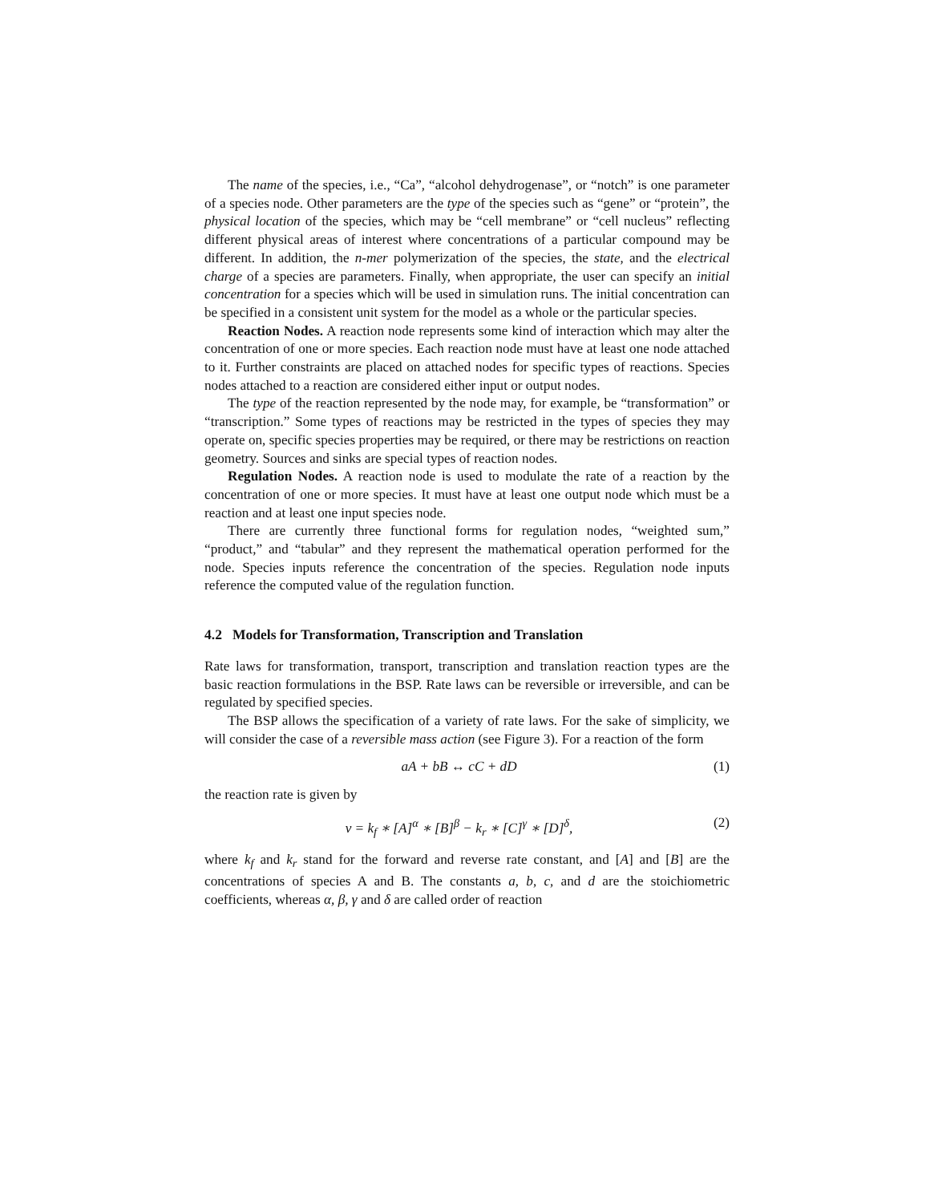The name of the species, i.e., “Ca”, “alcohol dehydrogenase”, or “notch” is one parameter of a species node. Other parameters are the type of the species such as “gene” or “protein”, the physical location of the species, which may be “cell membrane” or “cell nucleus” reflecting different physical areas of interest where concentrations of a particular compound may be different. In addition, the n-mer polymerization of the species, the state, and the electrical charge of a species are parameters. Finally, when appropriate, the user can specify an initial concentration for a species which will be used in simulation runs. The initial concentration can be specified in a consistent unit system for the model as a whole or the particular species.
Reaction Nodes. A reaction node represents some kind of interaction which may alter the concentration of one or more species. Each reaction node must have at least one node attached to it. Further constraints are placed on attached nodes for specific types of reactions. Species nodes attached to a reaction are considered either input or output nodes.
The type of the reaction represented by the node may, for example, be “transformation” or “transcription.” Some types of reactions may be restricted in the types of species they may operate on, specific species properties may be required, or there may be restrictions on reaction geometry. Sources and sinks are special types of reaction nodes.
Regulation Nodes. A reaction node is used to modulate the rate of a reaction by the concentration of one or more species. It must have at least one output node which must be a reaction and at least one input species node.
There are currently three functional forms for regulation nodes, “weighted sum,” “product,” and “tabular” and they represent the mathematical operation performed for the node. Species inputs reference the concentration of the species. Regulation node inputs reference the computed value of the regulation function.
4.2 Models for Transformation, Transcription and Translation
Rate laws for transformation, transport, transcription and translation reaction types are the basic reaction formulations in the BSP. Rate laws can be reversible or irreversible, and can be regulated by specified species.
The BSP allows the specification of a variety of rate laws. For the sake of simplicity, we will consider the case of a reversible mass action (see Figure 3). For a reaction of the form
aA + bB ↔ cC + dD (1)
the reaction rate is given by
ν = k<sub>f</sub> ∗ [A]<sup>α</sup> ∗ [B]<sup>β</sup> − k<sub>r</sub> ∗ [C]<sup>γ</sup> ∗ [D]<sup>δ</sup>, (2)
where k<sub>f</sub> and k<sub>r</sub> stand for the forward and reverse rate constant, and [A] and [B] are the concentrations of species A and B. The constants a, b, c, and d are the stoichiometric coefficients, whereas α, β, γ and δ are called order of reaction